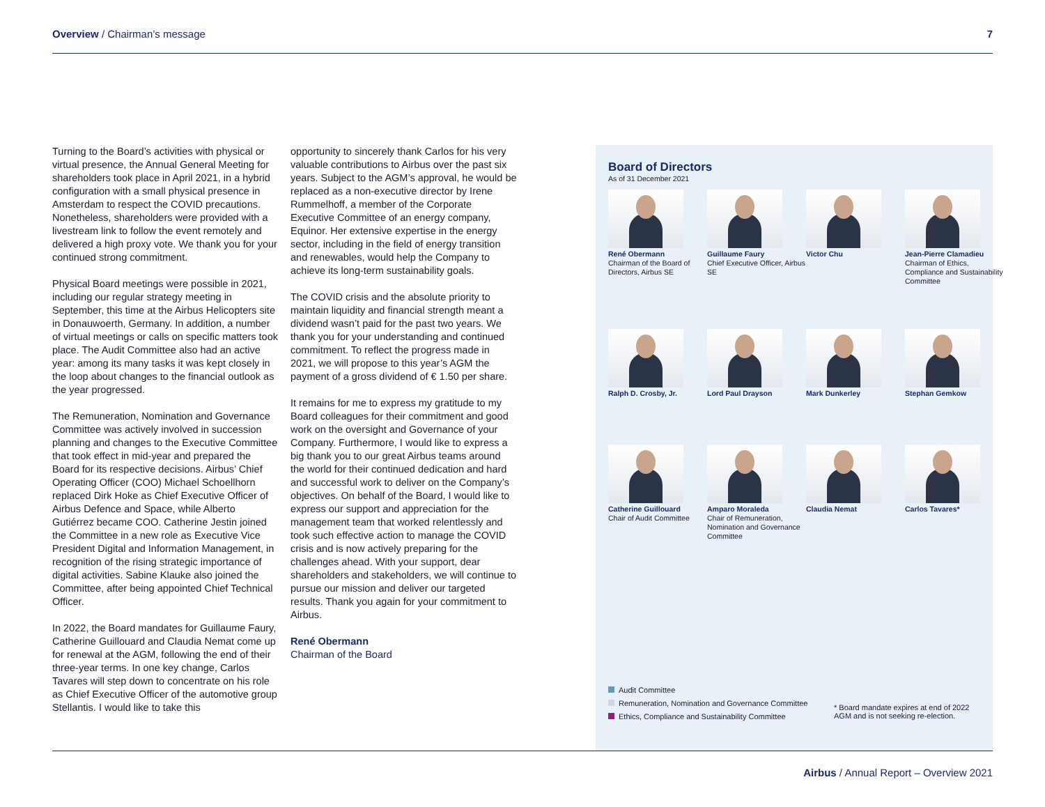Overview / Chairman’s message 7
Turning to the Board’s activities with physical or virtual presence, the Annual General Meeting for shareholders took place in April 2021, in a hybrid configuration with a small physical presence in Amsterdam to respect the COVID precautions. Nonetheless, shareholders were provided with a livestream link to follow the event remotely and delivered a high proxy vote. We thank you for your continued strong commitment.
Physical Board meetings were possible in 2021, including our regular strategy meeting in September, this time at the Airbus Helicopters site in Donauwoerth, Germany. In addition, a number of virtual meetings or calls on specific matters took place. The Audit Committee also had an active year: among its many tasks it was kept closely in the loop about changes to the financial outlook as the year progressed.
The Remuneration, Nomination and Governance Committee was actively involved in succession planning and changes to the Executive Committee that took effect in mid-year and prepared the Board for its respective decisions. Airbus’ Chief Operating Officer (COO) Michael Schoellhorn replaced Dirk Hoke as Chief Executive Officer of Airbus Defence and Space, while Alberto Gutiérrez became COO. Catherine Jestin joined the Committee in a new role as Executive Vice President Digital and Information Management, in recognition of the rising strategic importance of digital activities. Sabine Klauke also joined the Committee, after being appointed Chief Technical Officer.
In 2022, the Board mandates for Guillaume Faury, Catherine Guillouard and Claudia Nemat come up for renewal at the AGM, following the end of their three-year terms. In one key change, Carlos Tavares will step down to concentrate on his role as Chief Executive Officer of the automotive group Stellantis. I would like to take this
opportunity to sincerely thank Carlos for his very valuable contributions to Airbus over the past six years. Subject to the AGM’s approval, he would be replaced as a non-executive director by Irene Rummelhoff, a member of the Corporate Executive Committee of an energy company, Equinor. Her extensive expertise in the energy sector, including in the field of energy transition and renewables, would help the Company to achieve its long-term sustainability goals.
The COVID crisis and the absolute priority to maintain liquidity and financial strength meant a dividend wasn’t paid for the past two years. We thank you for your understanding and continued commitment. To reflect the progress made in 2021, we will propose to this year’s AGM the payment of a gross dividend of € 1.50 per share.
It remains for me to express my gratitude to my Board colleagues for their commitment and good work on the oversight and Governance of your Company. Furthermore, I would like to express a big thank you to our great Airbus teams around the world for their continued dedication and hard and successful work to deliver on the Company’s objectives. On behalf of the Board, I would like to express our support and appreciation for the management team that worked relentlessly and took such effective action to manage the COVID crisis and is now actively preparing for the challenges ahead. With your support, dear shareholders and stakeholders, we will continue to pursue our mission and deliver our targeted results. Thank you again for your commitment to Airbus.
René Obermann
Chairman of the Board
Board of Directors
As of 31 December 2021
René Obermann
Chairman of the Board of Directors, Airbus SE
Guillaume Faury
Chief Executive Officer, Airbus SE
Victor Chu
Jean-Pierre Clamadieu
Chairman of Ethics, Compliance and Sustainability Committee
Ralph D. Crosby, Jr.
Lord Paul Drayson
Mark Dunkerley
Stephan Gemkow
Catherine Guillouard
Chair of Audit Committee
Amparo Moraleda
Chair of Remuneration, Nomination and Governance Committee
Claudia Nemat
Carlos Tavares*
Audit Committee
Remuneration, Nomination and Governance Committee
Ethics, Compliance and Sustainability Committee
* Board mandate expires at end of 2022 AGM and is not seeking re-election.
Airbus / Annual Report – Overview 2021